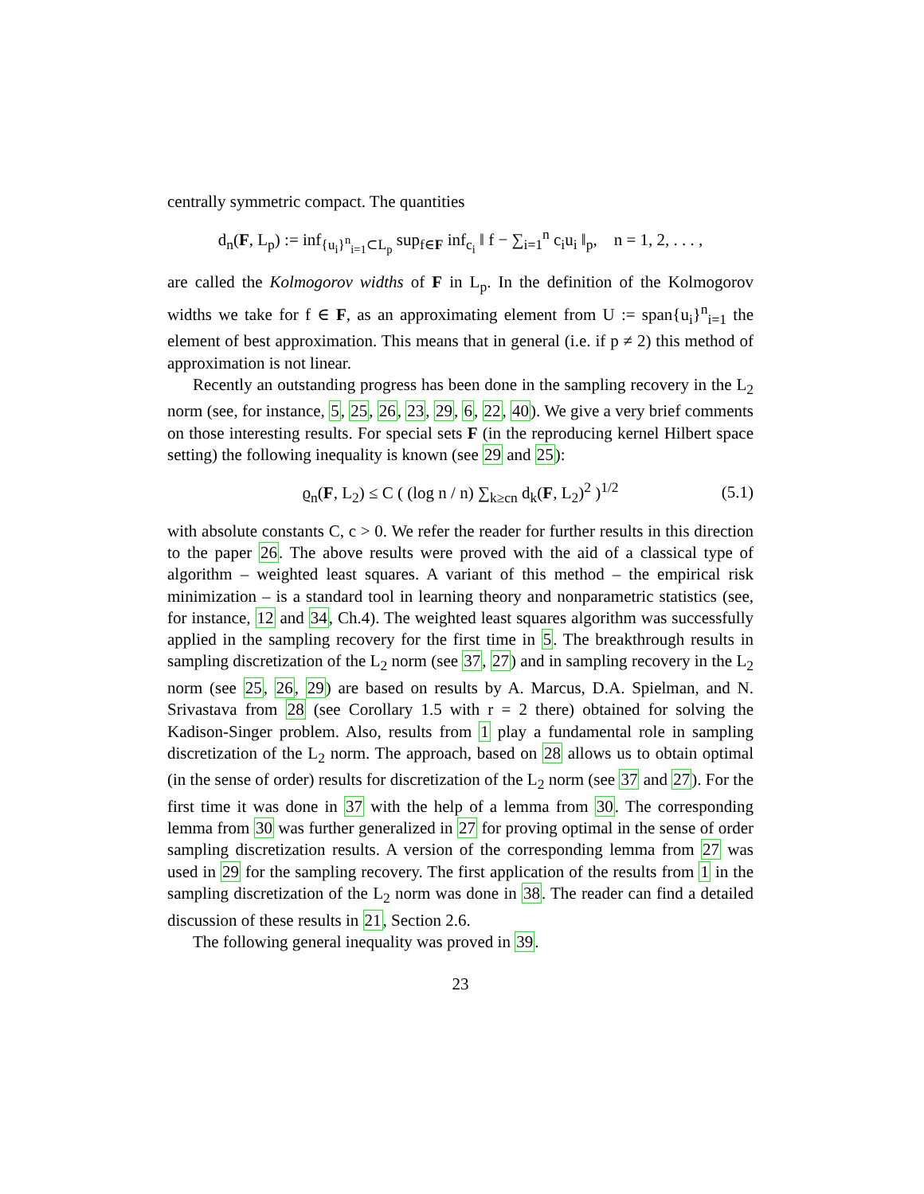centrally symmetric compact. The quantities
d<sub>n</sub>(F, L<sub>p</sub>) := inf<sub>{u<sub>i</sub>}<sup>n</sup><sub>i=1</sub>⊂L<sub>p</sub></sub> sup<sub>f∈F</sub> inf<sub>c<sub>i</sub></sub> ‖ f − ∑<sub>i=1</sub><sup>n</sup> c<sub>i</sub>u<sub>i</sub> ‖<sub>p</sub>, n = 1, 2, . . . ,
are called the Kolmogorov widths of F in L<sub>p</sub>. In the definition of the Kolmogorov widths we take for f ∈ F, as an approximating element from U := span{u<sub>i</sub>}<sup>n</sup><sub>i=1</sub> the element of best approximation. This means that in general (i.e. if p ≠ 2) this method of approximation is not linear.
Recently an outstanding progress has been done in the sampling recovery in the L<sub>2</sub> norm (see, for instance, 5, 25, 26, 23, 29, 6, 22, 40). We give a very brief comments on those interesting results. For special sets F (in the reproducing kernel Hilbert space setting) the following inequality is known (see 29 and 25):
ϱ<sub>n</sub>(F, L<sub>2</sub>) ≤ C ( (log n / n) ∑<sub>k≥cn</sub> d<sub>k</sub>(F, L<sub>2</sub>)<sup>2</sup> )<sup>1/2</sup> (5.1)
with absolute constants C, c > 0. We refer the reader for further results in this direction to the paper 26. The above results were proved with the aid of a classical type of algorithm – weighted least squares. A variant of this method – the empirical risk minimization – is a standard tool in learning theory and nonparametric statistics (see, for instance, 12 and 34, Ch.4). The weighted least squares algorithm was successfully applied in the sampling recovery for the first time in 5. The breakthrough results in sampling discretization of the L<sub>2</sub> norm (see 37, 27) and in sampling recovery in the L<sub>2</sub> norm (see 25, 26, 29) are based on results by A. Marcus, D.A. Spielman, and N. Srivastava from 28 (see Corollary 1.5 with r = 2 there) obtained for solving the Kadison-Singer problem. Also, results from 1 play a fundamental role in sampling discretization of the L<sub>2</sub> norm. The approach, based on 28 allows us to obtain optimal (in the sense of order) results for discretization of the L<sub>2</sub> norm (see 37 and 27). For the first time it was done in 37 with the help of a lemma from 30. The corresponding lemma from 30 was further generalized in 27 for proving optimal in the sense of order sampling discretization results. A version of the corresponding lemma from 27 was used in 29 for the sampling recovery. The first application of the results from 1 in the sampling discretization of the L<sub>2</sub> norm was done in 38. The reader can find a detailed discussion of these results in 21, Section 2.6.
The following general inequality was proved in 39.
23